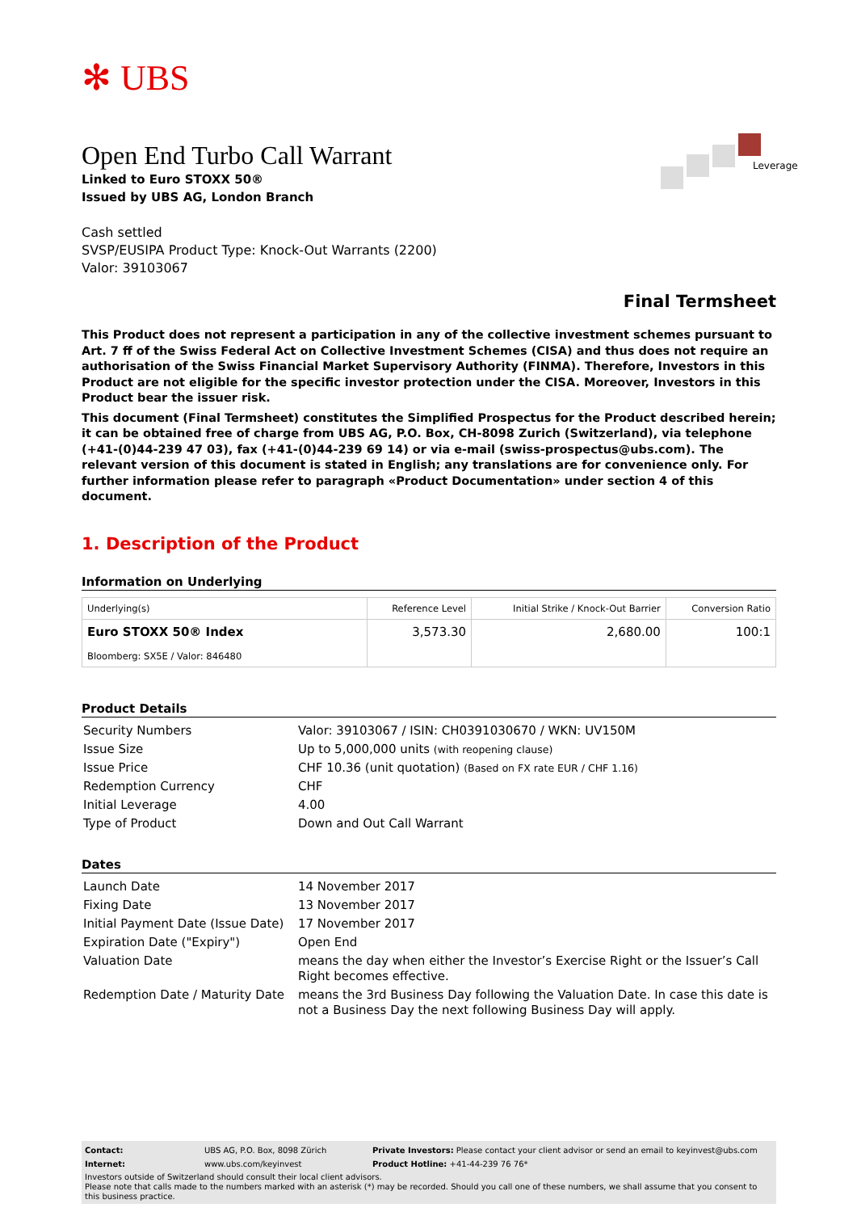Leverage
✻ UBS
Open End Turbo Call Warrant
Linked to Euro STOXX 50®
Issued by UBS AG, London Branch
Cash settled
SVSP/EUSIPA Product Type: Knock-Out Warrants (2200)
Valor: 39103067
Final Termsheet
This Product does not represent a participation in any of the collective investment schemes pursuant to Art. 7 ff of the Swiss Federal Act on Collective Investment Schemes (CISA) and thus does not require an authorisation of the Swiss Financial Market Supervisory Authority (FINMA). Therefore, Investors in this Product are not eligible for the specific investor protection under the CISA. Moreover, Investors in this Product bear the issuer risk.
This document (Final Termsheet) constitutes the Simplified Prospectus for the Product described herein; it can be obtained free of charge from UBS AG, P.O. Box, CH-8098 Zurich (Switzerland), via telephone (+41-(0)44-239 47 03), fax (+41-(0)44-239 69 14) or via e-mail (swiss-prospectus@ubs.com). The relevant version of this document is stated in English; any translations are for convenience only. For further information please refer to paragraph «Product Documentation» under section 4 of this document.
1. Description of the Product
Information on Underlying
| Underlying(s) | Reference Level | Initial Strike / Knock-Out Barrier | Conversion Ratio |
| --- | --- | --- | --- |
| Euro STOXX 50® Index Bloomberg: SX5E / Valor: 846480 | 3,573.30 | 2,680.00 | 100:1 |
Product Details
| Security Numbers | Valor: 39103067 / ISIN: CH0391030670 / WKN: UV150M |
| Issue Size | Up to 5,000,000 units (with reopening clause) |
| Issue Price | CHF 10.36 (unit quotation) (Based on FX rate EUR / CHF 1.16) |
| Redemption Currency | CHF |
| Initial Leverage | 4.00 |
| Type of Product | Down and Out Call Warrant |
Dates
| Launch Date | 14 November 2017 |
| Fixing Date | 13 November 2017 |
| Initial Payment Date (Issue Date) | 17 November 2017 |
| Expiration Date ("Expiry") | Open End |
| Valuation Date | means the day when either the Investor’s Exercise Right or the Issuer’s Call Right becomes effective. |
| Redemption Date / Maturity Date | means the 3rd Business Day following the Valuation Date. In case this date is not a Business Day the next following Business Day will apply. |
| Contact: | UBS AG, P.O. Box, 8098 Zürich | Private Investors: Please contact your client advisor or send an email to keyinvest@ubs.com |
| Internet: | www.ubs.com/keyinvest | Product Hotline: +41-44-239 76 76* |
Investors outside of Switzerland should consult their local client advisors.
Please note that calls made to the numbers marked with an asterisk (*) may be recorded. Should you call one of these numbers, we shall assume that you consent to this business practice.